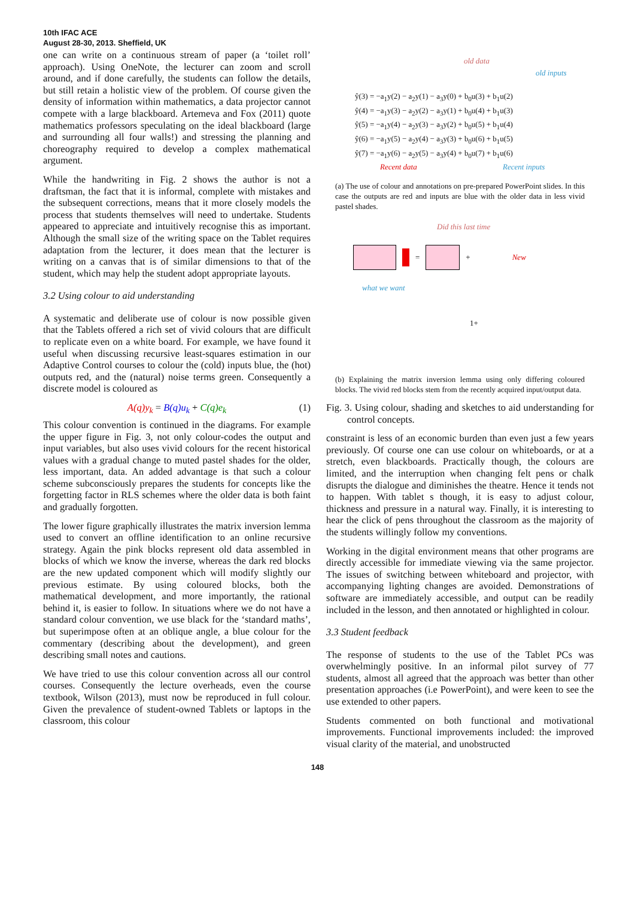10th IFAC ACE
August 28-30, 2013. Sheffield, UK
one can write on a continuous stream of paper (a ‘toilet roll’ approach). Using OneNote, the lecturer can zoom and scroll around, and if done carefully, the students can follow the details, but still retain a holistic view of the problem. Of course given the density of information within mathematics, a data projector cannot compete with a large blackboard. Artemeva and Fox (2011) quote mathematics professors speculating on the ideal blackboard (large and surrounding all four walls!) and stressing the planning and choreography required to develop a complex mathematical argument.
While the handwriting in Fig. 2 shows the author is not a draftsman, the fact that it is informal, complete with mistakes and the subsequent corrections, means that it more closely models the process that students themselves will need to undertake. Students appeared to appreciate and intuitively recognise this as important. Although the small size of the writing space on the Tablet requires adaptation from the lecturer, it does mean that the lecturer is writing on a canvas that is of similar dimensions to that of the student, which may help the student adopt appropriate layouts.
3.2 Using colour to aid understanding
A systematic and deliberate use of colour is now possible given that the Tablets offered a rich set of vivid colours that are difficult to replicate even on a white board. For example, we have found it useful when discussing recursive least-squares estimation in our Adaptive Control courses to colour the (cold) inputs blue, the (hot) outputs red, and the (natural) noise terms green. Consequently a discrete model is coloured as
A(q)y<sub>k</sub> = B(q)u<sub>k</sub> + C(q)e<sub>k</sub> (1)
This colour convention is continued in the diagrams. For example the upper figure in Fig. 3, not only colour-codes the output and input variables, but also uses vivid colours for the recent historical values with a gradual change to muted pastel shades for the older, less important, data. An added advantage is that such a colour scheme subconsciously prepares the students for concepts like the forgetting factor in RLS schemes where the older data is both faint and gradually forgotten.
The lower figure graphically illustrates the matrix inversion lemma used to convert an offline identification to an online recursive strategy. Again the pink blocks represent old data assembled in blocks of which we know the inverse, whereas the dark red blocks are the new updated component which will modify slightly our previous estimate. By using coloured blocks, both the mathematical development, and more importantly, the rational behind it, is easier to follow. In situations where we do not have a standard colour convention, we use black for the ‘standard maths’, but superimpose often at an oblique angle, a blue colour for the commentary (describing about the development), and green describing small notes and cautions.
We have tried to use this colour convention across all our control courses. Consequently the lecture overheads, even the course textbook, Wilson (2013), must now be reproduced in full colour. Given the prevalence of student-owned Tablets or laptops in the classroom, this colour
old data
old inputs
ŷ(3) = −a<sub>1</sub>y(2) − a<sub>2</sub>y(1) − a<sub>3</sub>y(0) + b<sub>0</sub>u(3) + b<sub>1</sub>u(2)
ŷ(4) = −a<sub>1</sub>y(3) − a<sub>2</sub>y(2) − a<sub>3</sub>y(1) + b<sub>0</sub>u(4) + b<sub>1</sub>u(3)
ŷ(5) = −a<sub>1</sub>y(4) − a<sub>2</sub>y(3) − a<sub>3</sub>y(2) + b<sub>0</sub>u(5) + b<sub>1</sub>u(4)
ŷ(6) = −a<sub>1</sub>y(5) − a<sub>2</sub>y(4) − a<sub>3</sub>y(3) + b<sub>0</sub>u(6) + b<sub>1</sub>u(5)
ŷ(7) = −a<sub>1</sub>y(6) − a<sub>2</sub>y(5) − a<sub>3</sub>y(4) + b<sub>0</sub>u(7) + b<sub>1</sub>u(6)
Recent data Recent inputs
(a) The use of colour and annotations on pre-prepared PowerPoint slides. In this case the outputs are red and inputs are blue with the older data in less vivid pastel shades.
Did this last time
= + New
what we want
1+
(b) Explaining the matrix inversion lemma using only differing coloured blocks. The vivid red blocks stem from the recently acquired input/output data.
Fig. 3. Using colour, shading and sketches to aid understanding for control concepts.
constraint is less of an economic burden than even just a few years previously. Of course one can use colour on whiteboards, or at a stretch, even blackboards. Practically though, the colours are limited, and the interruption when changing felt pens or chalk disrupts the dialogue and diminishes the theatre. Hence it tends not to happen. With tablet s though, it is easy to adjust colour, thickness and pressure in a natural way. Finally, it is interesting to hear the click of pens throughout the classroom as the majority of the students willingly follow my conventions.
Working in the digital environment means that other programs are directly accessible for immediate viewing via the same projector. The issues of switching between whiteboard and projector, with accompanying lighting changes are avoided. Demonstrations of software are immediately accessible, and output can be readily included in the lesson, and then annotated or highlighted in colour.
3.3 Student feedback
The response of students to the use of the Tablet PCs was overwhelmingly positive. In an informal pilot survey of 77 students, almost all agreed that the approach was better than other presentation approaches (i.e PowerPoint), and were keen to see the use extended to other papers.
Students commented on both functional and motivational improvements. Functional improvements included: the improved visual clarity of the material, and unobstructed
148